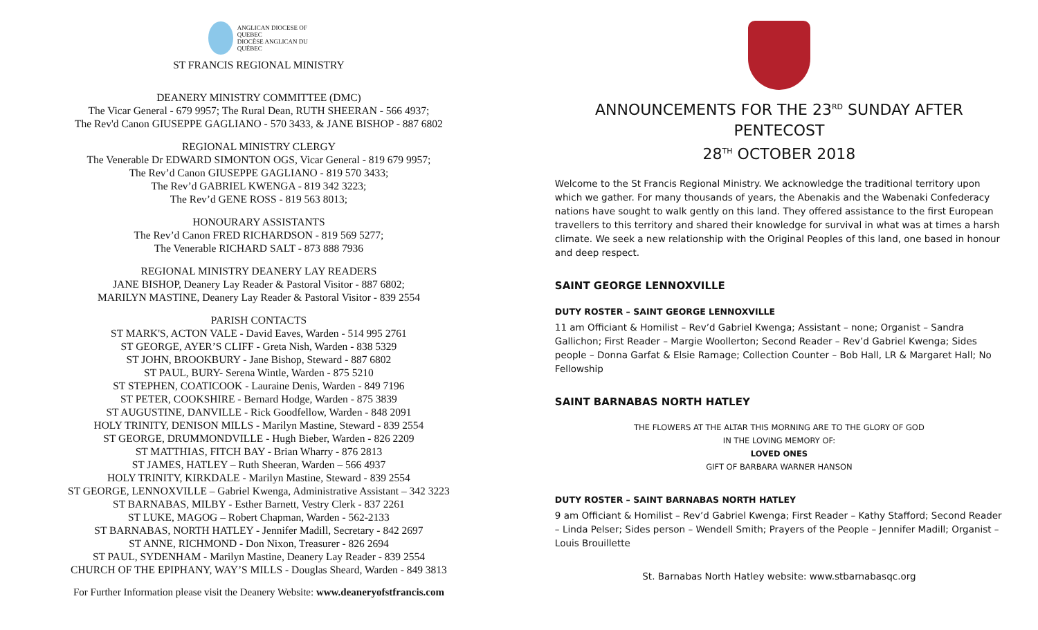ANGLICAN DIOCESE OF QUEBEC
DIOCÈSE ANGLICAN DU QUÉBEC
ST FRANCIS REGIONAL MINISTRY
DEANERY MINISTRY COMMITTEE (DMC)
The Vicar General - 679 9957; The Rural Dean, RUTH SHEERAN - 566 4937;
The Rev'd Canon GIUSEPPE GAGLIANO - 570 3433, & JANE BISHOP - 887 6802
REGIONAL MINISTRY CLERGY
The Venerable Dr EDWARD SIMONTON OGS, Vicar General - 819 679 9957;
The Rev’d Canon GIUSEPPE GAGLIANO - 819 570 3433;
The Rev’d GABRIEL KWENGA - 819 342 3223;
The Rev’d GENE ROSS - 819 563 8013;
HONOURARY ASSISTANTS
The Rev’d Canon FRED RICHARDSON - 819 569 5277;
The Venerable RICHARD SALT - 873 888 7936
REGIONAL MINISTRY DEANERY LAY READERS
JANE BISHOP, Deanery Lay Reader & Pastoral Visitor - 887 6802;
MARILYN MASTINE, Deanery Lay Reader & Pastoral Visitor - 839 2554
PARISH CONTACTS
ST MARK'S, ACTON VALE - David Eaves, Warden - 514 995 2761
ST GEORGE, AYER’S CLIFF - Greta Nish, Warden - 838 5329
ST JOHN, BROOKBURY - Jane Bishop, Steward - 887 6802
ST PAUL, BURY- Serena Wintle, Warden - 875 5210
ST STEPHEN, COATICOOK - Lauraine Denis, Warden - 849 7196
ST PETER, COOKSHIRE - Bernard Hodge, Warden - 875 3839
ST AUGUSTINE, DANVILLE - Rick Goodfellow, Warden - 848 2091
HOLY TRINITY, DENISON MILLS - Marilyn Mastine, Steward - 839 2554
ST GEORGE, DRUMMONDVILLE - Hugh Bieber, Warden - 826 2209
ST MATTHIAS, FITCH BAY - Brian Wharry - 876 2813
ST JAMES, HATLEY – Ruth Sheeran, Warden – 566 4937
HOLY TRINITY, KIRKDALE - Marilyn Mastine, Steward - 839 2554
ST GEORGE, LENNOXVILLE – Gabriel Kwenga, Administrative Assistant – 342 3223
ST BARNABAS, MILBY - Esther Barnett, Vestry Clerk - 837 2261
ST LUKE, MAGOG – Robert Chapman, Warden - 562-2133
ST BARNABAS, NORTH HATLEY - Jennifer Madill, Secretary - 842 2697
ST ANNE, RICHMOND - Don Nixon, Treasurer - 826 2694
ST PAUL, SYDENHAM - Marilyn Mastine, Deanery Lay Reader - 839 2554
CHURCH OF THE EPIPHANY, WAY’S MILLS - Douglas Sheard, Warden - 849 3813
For Further Information please visit the Deanery Website: www.deaneryofstfrancis.com
ANNOUNCEMENTS FOR THE 23<sup>RD</sup> SUNDAY AFTER PENTECOST
28<sup>TH</sup> OCTOBER 2018
Welcome to the St Francis Regional Ministry. We acknowledge the traditional territory upon which we gather. For many thousands of years, the Abenakis and the Wabenaki Confederacy nations have sought to walk gently on this land. They offered assistance to the first European travellers to this territory and shared their knowledge for survival in what was at times a harsh climate. We seek a new relationship with the Original Peoples of this land, one based in honour and deep respect.
SAINT GEORGE LENNOXVILLE
DUTY ROSTER – SAINT GEORGE LENNOXVILLE
11 am Officiant & Homilist – Rev’d Gabriel Kwenga; Assistant – none; Organist – Sandra Gallichon; First Reader – Margie Woollerton; Second Reader – Rev’d Gabriel Kwenga; Sides people – Donna Garfat & Elsie Ramage; Collection Counter – Bob Hall, LR & Margaret Hall; No Fellowship
SAINT BARNABAS NORTH HATLEY
THE FLOWERS AT THE ALTAR THIS MORNING ARE TO THE GLORY OF GOD
IN THE LOVING MEMORY OF:
LOVED ONES
GIFT OF BARBARA WARNER HANSON
DUTY ROSTER – SAINT BARNABAS NORTH HATLEY
9 am Officiant & Homilist – Rev’d Gabriel Kwenga; First Reader – Kathy Stafford; Second Reader – Linda Pelser; Sides person – Wendell Smith; Prayers of the People – Jennifer Madill; Organist – Louis Brouillette
St. Barnabas North Hatley website: www.stbarnabasqc.org